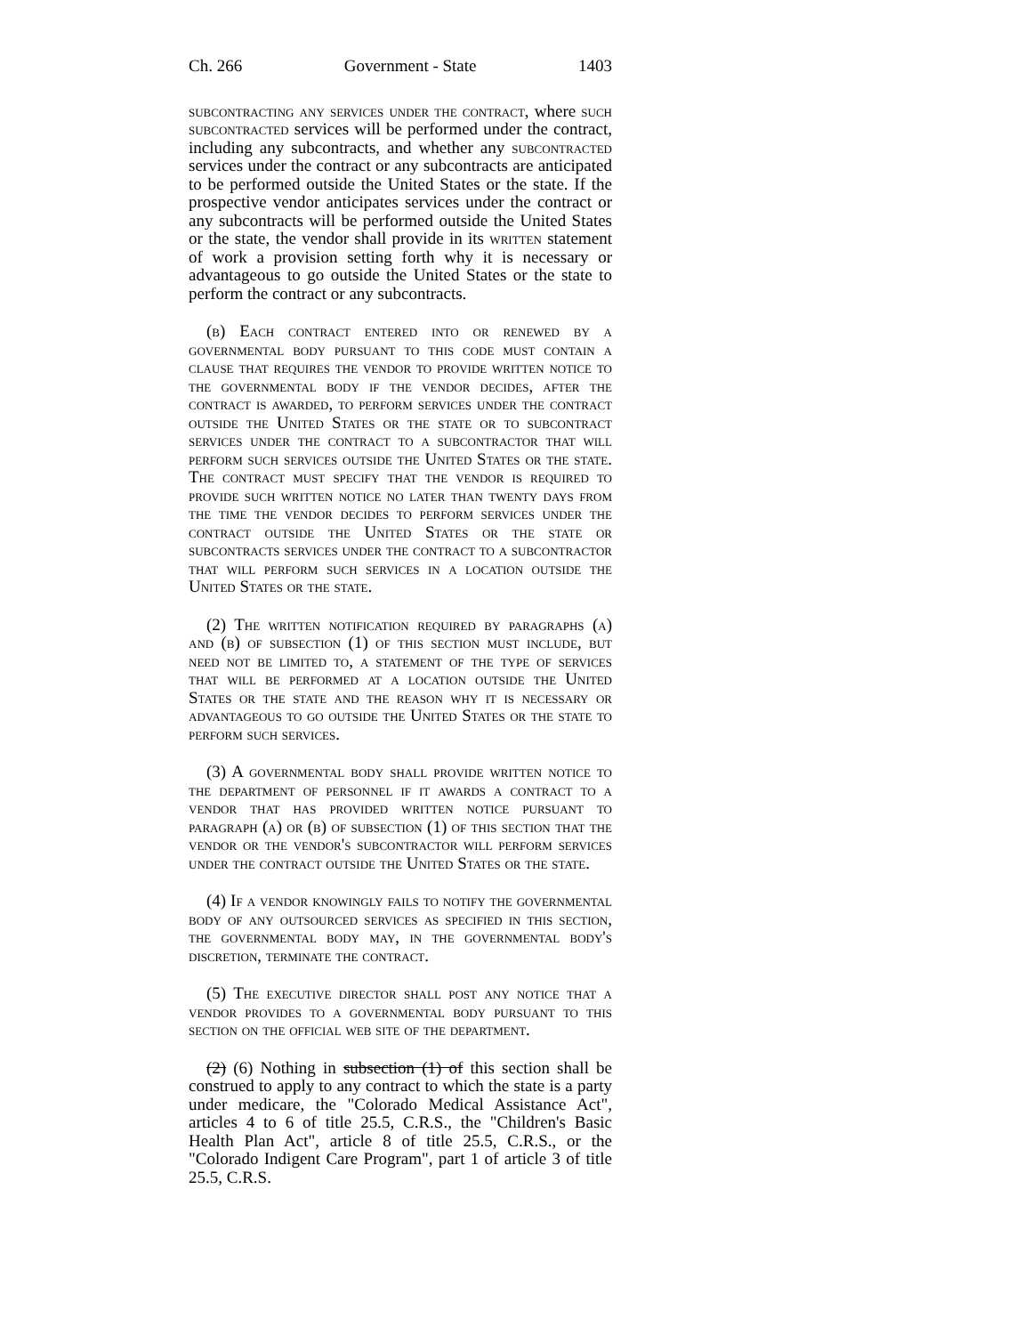Ch. 266 Government - State 1403
subcontracting any services under the contract, where such subcontracted services will be performed under the contract, including any subcontracts, and whether any subcontracted services under the contract or any subcontracts are anticipated to be performed outside the United States or the state. If the prospective vendor anticipates services under the contract or any subcontracts will be performed outside the United States or the state, the vendor shall provide in its written statement of work a provision setting forth why it is necessary or advantageous to go outside the United States or the state to perform the contract or any subcontracts.
(b) Each contract entered into or renewed by a governmental body pursuant to this code must contain a clause that requires the vendor to provide written notice to the governmental body if the vendor decides, after the contract is awarded, to perform services under the contract outside the United States or the state or to subcontract services under the contract to a subcontractor that will perform such services outside the United States or the state. The contract must specify that the vendor is required to provide such written notice no later than twenty days from the time the vendor decides to perform services under the contract outside the United States or the state or subcontracts services under the contract to a subcontractor that will perform such services in a location outside the United States or the state.
(2) The written notification required by paragraphs (a) and (b) of subsection (1) of this section must include, but need not be limited to, a statement of the type of services that will be performed at a location outside the United States or the state and the reason why it is necessary or advantageous to go outside the United States or the state to perform such services.
(3) A governmental body shall provide written notice to the department of personnel if it awards a contract to a vendor that has provided written notice pursuant to paragraph (a) or (b) of subsection (1) of this section that the vendor or the vendor's subcontractor will perform services under the contract outside the United States or the state.
(4) If a vendor knowingly fails to notify the governmental body of any outsourced services as specified in this section, the governmental body may, in the governmental body's discretion, terminate the contract.
(5) The executive director shall post any notice that a vendor provides to a governmental body pursuant to this section on the official web site of the department.
(2) (6) Nothing in subsection (1) of this section shall be construed to apply to any contract to which the state is a party under medicare, the "Colorado Medical Assistance Act", articles 4 to 6 of title 25.5, C.R.S., the "Children's Basic Health Plan Act", article 8 of title 25.5, C.R.S., or the "Colorado Indigent Care Program", part 1 of article 3 of title 25.5, C.R.S.